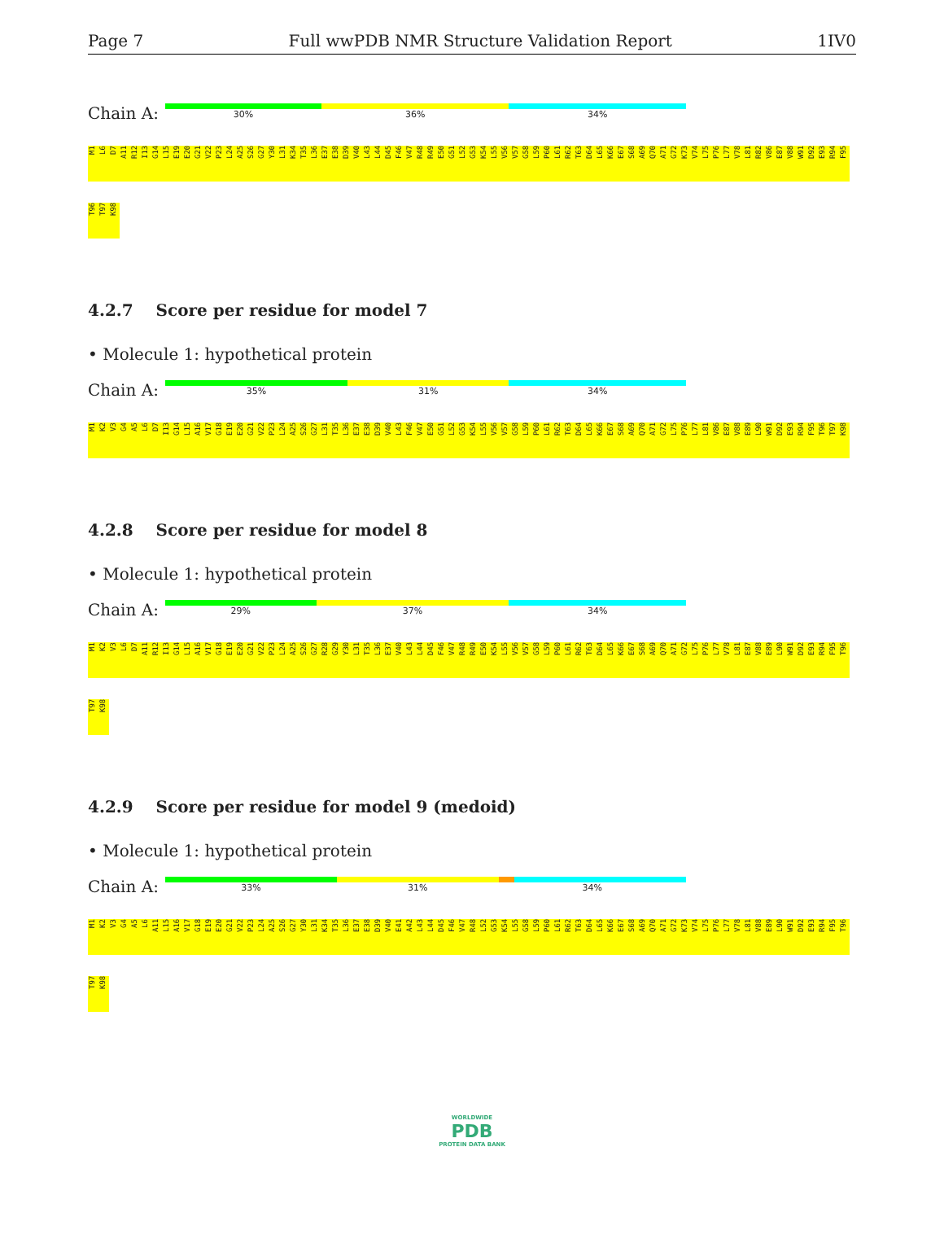Page 7 Full wwPDB NMR Structure Validation Report 1IV0
Chain A:
30% 36% 34%
M1 L6 D7 A11 R12 I13 G14 L15 E19 E20 G21 V22 P23 L24 A25 S26 G27 Y30 L31 K34 T35 L36 E37 E38 D39 V40 L43 L44 D45 F46 V47 R48 R49 E50 G51 L52 G53 K54 L55 V56 V57 G58 L59 P60 L61 R62 T63 D64 L65 K66 E67 S68 A69 Q70 A71 G72 K73 V74 L75 P76 L77 V78 L81 R82 V86 E87 V88 W91 D92 E93 R94 F95 T96 T97 K98
4.2.7 Score per residue for model 7
• Molecule 1: hypothetical protein
Chain A:
35% 31% 34%
M1 K2 V3 G4 A5 L6 D7 I13 G14 L15 A16 V17 G18 E19 E20 G21 V22 P23 L24 A25 S26 G27 L31 T35 L36 E37 E38 D39 V40 L43 F46 V47 E50 G51 L52 G53 K54 L55 V56 V57 G58 L59 P60 L61 R62 T63 D64 L65 K66 E67 S68 A69 Q70 A71 G72 L75 P76 L77 L81 V86 E87 V88 E89 L90 W91 D92 E93 R94 F95 T96 T97 K98
4.2.8 Score per residue for model 8
• Molecule 1: hypothetical protein
Chain A:
29% 37% 34%
M1 K2 V3 L6 D7 A11 R12 I13 G14 L15 A16 V17 G18 E19 E20 G21 V22 P23 L24 A25 S26 G27 R28 G29 Y30 L31 T35 L36 E37 V40 L43 L44 D45 F46 V47 R48 R49 E50 K54 L55 V56 V57 G58 L59 P60 L61 R62 T63 D64 L65 K66 E67 S68 A69 Q70 A71 G72 L75 P76 L77 V78 L81 E87 V88 E89 L90 W91 D92 E93 R94 F95 T96 T97 K98
4.2.9 Score per residue for model 9 (medoid)
• Molecule 1: hypothetical protein
Chain A:
33% 31% 34%
M1 K2 V3 G4 A5 L6 A11 L15 A16 V17 G18 E19 E20 G21 V22 P23 L24 A25 S26 G27 Y30 L31 K34 T35 L36 E37 E38 D39 V40 E41 A42 L43 L44 D45 F46 V47 R48 L52 G53 K54 L55 G58 L59 P60 L61 R62 T63 D64 L65 K66 E67 S68 A69 Q70 A71 G72 K73 V74 L75 P76 L77 V78 L81 V88 E89 L90 W91 D92 E93 R94 F95 T96 T97 K98
WORLDWIDE
PDB
PROTEIN DATA BANK